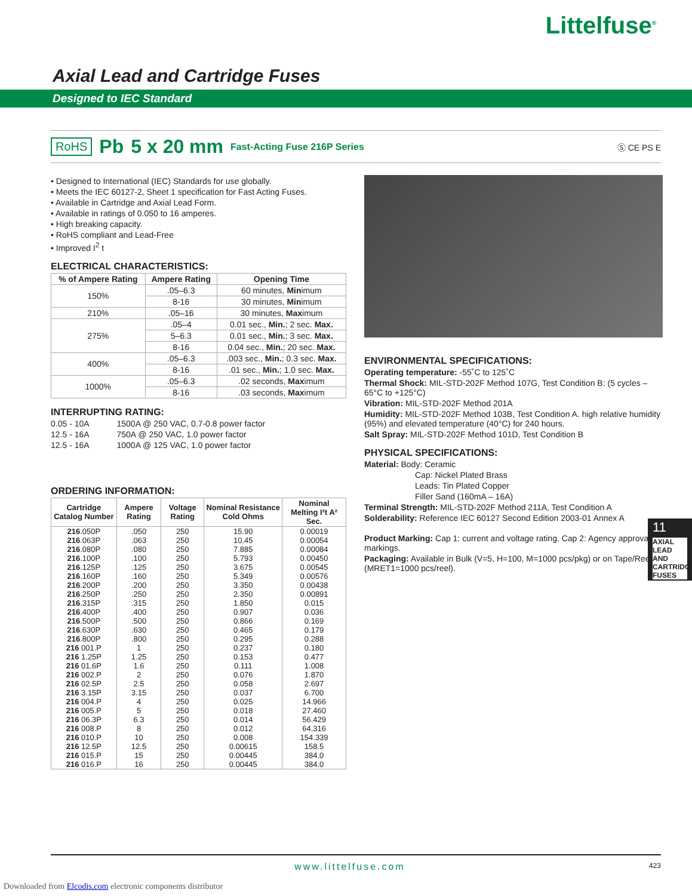Littelfuse<sup>®</sup>
Axial Lead and Cartridge Fuses
Designed to IEC Standard
RoHS Pb 5 x 20 mm Fast-Acting Fuse 216P Series Ⓢ CE PS E
• Designed to International (IEC) Standards for use globally.
• Meets the IEC 60127-2, Sheet 1 specification for Fast Acting Fuses.
• Available in Cartridge and Axial Lead Form.
• Available in ratings of 0.050 to 16 amperes.
• High breaking capacity.
• RoHS compliant and Lead-Free
• Improved I<sup>2</sup> t
ELECTRICAL CHARACTERISTICS:
| % of Ampere Rating | Ampere Rating | Opening Time |
| --- | --- | --- |
| 150% | .05–6.3 | 60 minutes, Min imum |
| | 8-16 | 30 minutes, Min imum |
| 210% | .05–16 | 30 minutes, Max imum |
| 275% | .05–4 | 0.01 sec., Min. ; 2 sec. Max. |
| | 5–6.3 | 0.01 sec., Min. ; 3 sec. Max. |
| | 8-16 | 0.04 sec., Min. ; 20 sec. Max. |
| 400% | .05–6.3 | .003 sec., Min. ; 0.3 sec. Max. |
| | 8-16 | .01 sec., Min. ; 1.0 sec. Max. |
| 1000% | .05–6.3 | .02 seconds, Max imum |
| | 8-16 | .03 seconds, Max imum |
INTERRUPTING RATING:
0.05 - 10A 1500A @ 250 VAC, 0.7-0.8 power factor
12.5 - 16A 750A @ 250 VAC, 1.0 power factor
12.5 - 16A 1000A @ 125 VAC, 1.0 power factor
ORDERING INFORMATION:
| Cartridge Catalog Number | Ampere Rating | Voltage Rating | Nominal Resistance Cold Ohms | Nominal Melting I²t A² Sec. |
| --- | --- | --- | --- | --- |
| 216 .050P | .050 | 250 | 15.90 | 0.00019 |
| 216 .063P | .063 | 250 | 10.45 | 0.00054 |
| 216 .080P | .080 | 250 | 7.885 | 0.00084 |
| 216 .100P | .100 | 250 | 5.793 | 0.00450 |
| 216 .125P | .125 | 250 | 3.675 | 0.00545 |
| 216 .160P | .160 | 250 | 5.349 | 0.00576 |
| 216 .200P | .200 | 250 | 3.350 | 0.00438 |
| 216 .250P | .250 | 250 | 2.350 | 0.00891 |
| 216 .315P | .315 | 250 | 1.850 | 0.015 |
| 216 .400P | .400 | 250 | 0.907 | 0.036 |
| 216 .500P | .500 | 250 | 0.866 | 0.169 |
| 216 .630P | .630 | 250 | 0.465 | 0.179 |
| 216 .800P | .800 | 250 | 0.295 | 0.288 |
| 216 001.P | 1 | 250 | 0.237 | 0.180 |
| 216 1.25P | 1.25 | 250 | 0.153 | 0.477 |
| 216 01.6P | 1.6 | 250 | 0.111 | 1.008 |
| 216 002.P | 2 | 250 | 0.076 | 1.870 |
| 216 02.5P | 2.5 | 250 | 0.058 | 2.697 |
| 216 3.15P | 3.15 | 250 | 0.037 | 6.700 |
| 216 004.P | 4 | 250 | 0.025 | 14.966 |
| 216 005.P | 5 | 250 | 0.018 | 27.460 |
| 216 06.3P | 6.3 | 250 | 0.014 | 56.429 |
| 216 008.P | 8 | 250 | 0.012 | 64.316 |
| 216 010.P | 10 | 250 | 0.008 | 154.339 |
| 216 12.5P | 12.5 | 250 | 0.00615 | 158.5 |
| 216 015.P | 15 | 250 | 0.00445 | 384.0 |
| 216 016.P | 16 | 250 | 0.00445 | 384.0 |
ENVIRONMENTAL SPECIFICATIONS:
Operating temperature: -55˚C to 125˚C
Thermal Shock: MIL-STD-202F Method 107G, Test Condition B: (5 cycles –65°C to +125°C)
Vibration: MIL-STD-202F Method 201A
Humidity: MIL-STD-202F Method 103B, Test Condition A. high relative humidity (95%) and elevated temperature (40°C) for 240 hours.
Salt Spray: MIL-STD-202F Method 101D, Test Condition B
PHYSICAL SPECIFICATIONS:
Material: Body: Ceramic
Cap: Nickel Plated Brass
Leads: Tin Plated Copper
Filler Sand (160mA – 16A)
Terminal Strength: MIL-STD-202F Method 211A, Test Condition A
Solderability: Reference IEC 60127 Second Edition 2003-01 Annex A
Product Marking: Cap 1: current and voltage rating. Cap 2: Agency approval markings.
Packaging: Available in Bulk (V=5, H=100, M=1000 pcs/pkg) or on Tape/Reel (MRET1=1000 pcs/reel).
11
AXIAL LEAD AND CARTRIDGE FUSES
www.littelfuse.com 423
Downloaded from Elcodis.com electronic components distributor